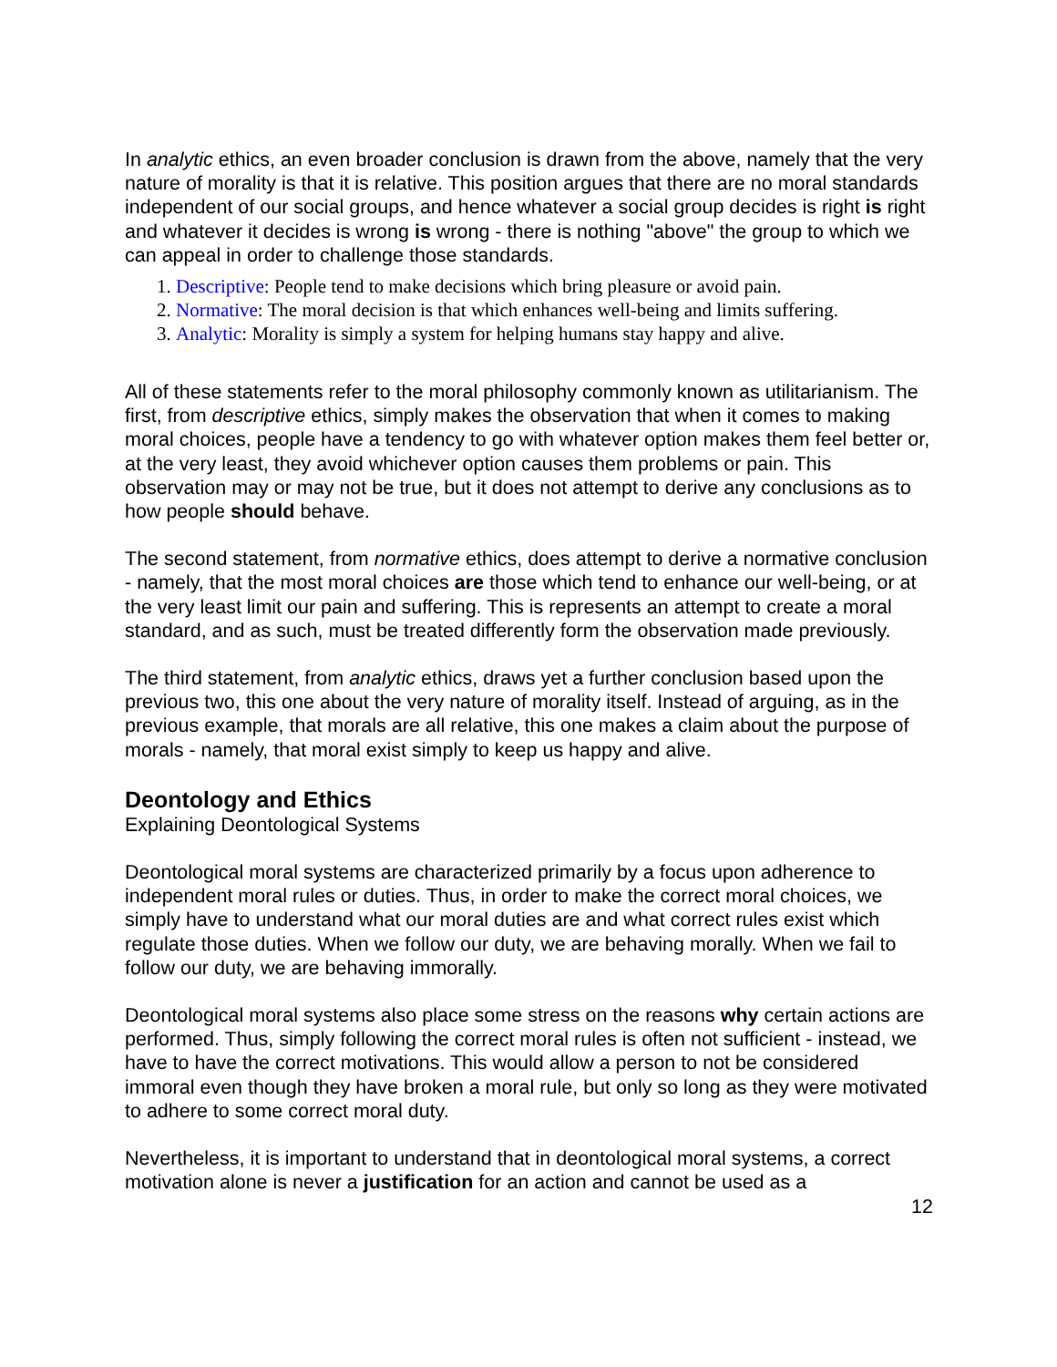In analytic ethics, an even broader conclusion is drawn from the above, namely that the very nature of morality is that it is relative. This position argues that there are no moral standards independent of our social groups, and hence whatever a social group decides is right is right and whatever it decides is wrong is wrong - there is nothing "above" the group to which we can appeal in order to challenge those standards.
1. Descriptive: People tend to make decisions which bring pleasure or avoid pain.
2. Normative: The moral decision is that which enhances well-being and limits suffering.
3. Analytic: Morality is simply a system for helping humans stay happy and alive.
All of these statements refer to the moral philosophy commonly known as utilitarianism. The first, from descriptive ethics, simply makes the observation that when it comes to making moral choices, people have a tendency to go with whatever option makes them feel better or, at the very least, they avoid whichever option causes them problems or pain. This observation may or may not be true, but it does not attempt to derive any conclusions as to how people should behave.
The second statement, from normative ethics, does attempt to derive a normative conclusion - namely, that the most moral choices are those which tend to enhance our well-being, or at the very least limit our pain and suffering. This is represents an attempt to create a moral standard, and as such, must be treated differently form the observation made previously.
The third statement, from analytic ethics, draws yet a further conclusion based upon the previous two, this one about the very nature of morality itself. Instead of arguing, as in the previous example, that morals are all relative, this one makes a claim about the purpose of morals - namely, that moral exist simply to keep us happy and alive.
Deontology and Ethics
Explaining Deontological Systems
Deontological moral systems are characterized primarily by a focus upon adherence to independent moral rules or duties. Thus, in order to make the correct moral choices, we simply have to understand what our moral duties are and what correct rules exist which regulate those duties. When we follow our duty, we are behaving morally. When we fail to follow our duty, we are behaving immorally.
Deontological moral systems also place some stress on the reasons why certain actions are performed. Thus, simply following the correct moral rules is often not sufficient - instead, we have to have the correct motivations. This would allow a person to not be considered immoral even though they have broken a moral rule, but only so long as they were motivated to adhere to some correct moral duty.
Nevertheless, it is important to understand that in deontological moral systems, a correct motivation alone is never a justification for an action and cannot be used as a
12